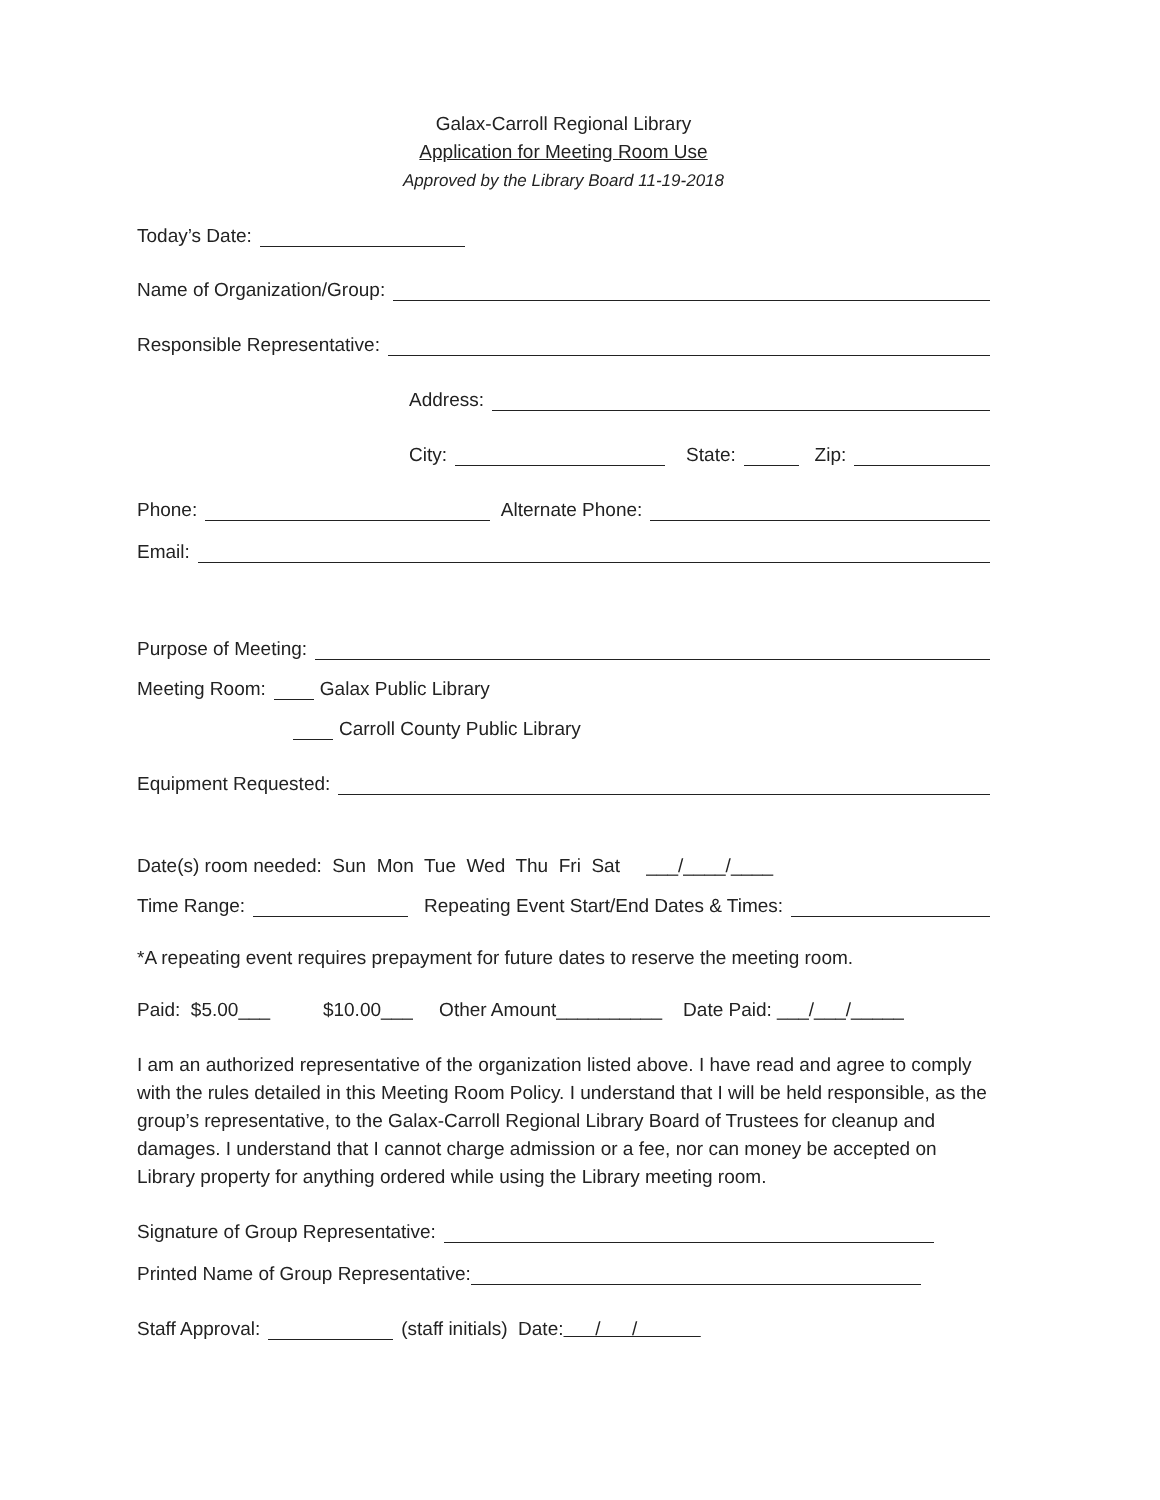Galax-Carroll Regional Library
Application for Meeting Room Use
Approved by the Library Board 11-19-2018
Today’s Date:
Name of Organization/Group:
Responsible Representative:
Address:
City: State: Zip:
Phone: Alternate Phone:
Email:
Purpose of Meeting:
Meeting Room: Galax Public Library
Carroll County Public Library
Equipment Requested:
Date(s) room needed: Sun Mon Tue Wed Thu Fri Sat ___/____/____
Time Range: Repeating Event Start/End Dates & Times:
*A repeating event requires prepayment for future dates to reserve the meeting room.
Paid: $5.00___ $10.00___ Other Amount__________ Date Paid: ___/___/_____
I am an authorized representative of the organization listed above. I have read and agree to comply with the rules detailed in this Meeting Room Policy. I understand that I will be held responsible, as the group’s representative, to the Galax-Carroll Regional Library Board of Trustees for cleanup and damages. I understand that I cannot charge admission or a fee, nor can money be accepted on Library property for anything ordered while using the Library meeting room.
Signature of Group Representative:
Printed Name of Group Representative:
Staff Approval: (staff initials) Date: / /